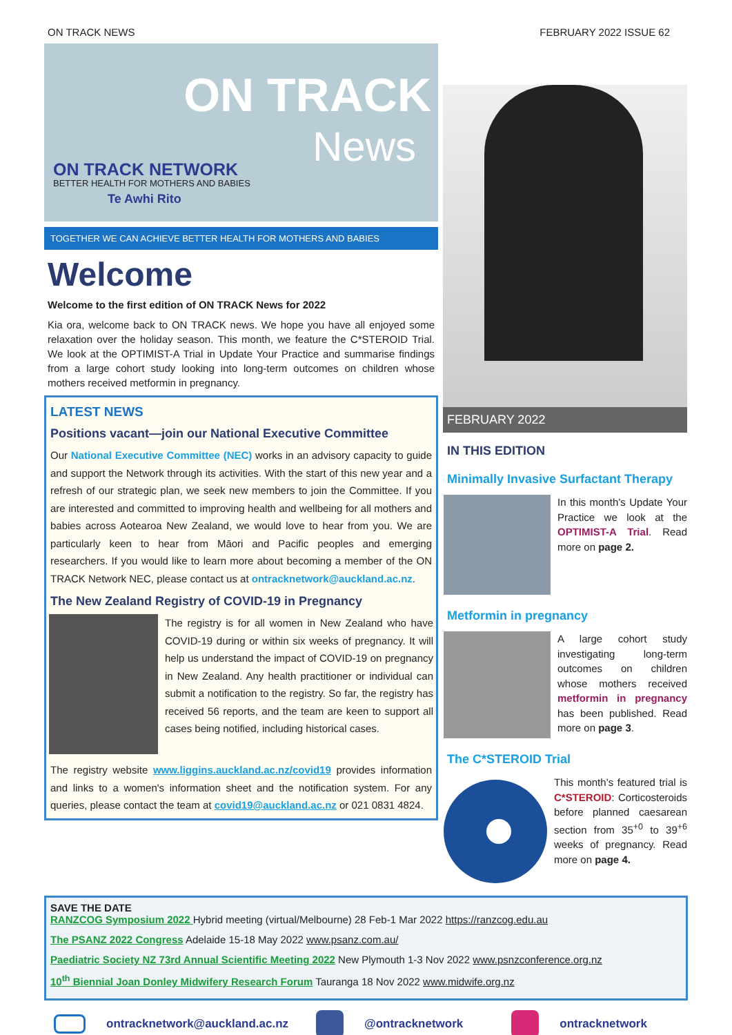ON TRACK NEWS FEBRUARY 2022 ISSUE 62
ON TRACK
News ON TRACK NETWORK
BETTER HEALTH FOR MOTHERS AND BABIES
Te Awhi Rito
TOGETHER WE CAN ACHIEVE BETTER HEALTH FOR MOTHERS AND BABIES
Welcome
Welcome to the first edition of ON TRACK News for 2022
Kia ora, welcome back to ON TRACK news. We hope you have all enjoyed some relaxation over the holiday season. This month, we feature the C*STEROID Trial. We look at the OPTIMIST-A Trial in Update Your Practice and summarise findings from a large cohort study looking into long-term outcomes on children whose mothers received metformin in pregnancy.
LATEST NEWS
Positions vacant—join our National Executive Committee
Our National Executive Committee (NEC) works in an advisory capacity to guide and support the Network through its activities. With the start of this new year and a refresh of our strategic plan, we seek new members to join the Committee. If you are interested and committed to improving health and wellbeing for all mothers and babies across Aotearoa New Zealand, we would love to hear from you. We are particularly keen to hear from Māori and Pacific peoples and emerging researchers. If you would like to learn more about becoming a member of the ON TRACK Network NEC, please contact us at ontracknetwork@auckland.ac.nz.
The New Zealand Registry of COVID-19 in Pregnancy
The registry is for all women in New Zealand who have COVID-19 during or within six weeks of pregnancy. It will help us understand the impact of COVID-19 on pregnancy in New Zealand. Any health practitioner or individual can submit a notification to the registry. So far, the registry has received 56 reports, and the team are keen to support all cases being notified, including historical cases.
The registry website www.liggins.auckland.ac.nz/covid19 provides information and links to a women's information sheet and the notification system. For any queries, please contact the team at covid19@auckland.ac.nz or 021 0831 4824.
FEBRUARY 2022
IN THIS EDITION
Minimally Invasive Surfactant Therapy
In this month’s Update Your Practice we look at the OPTIMIST-A Trial. Read more on page 2.
Metformin in pregnancy
A large cohort study investigating long-term outcomes on children whose mothers received metformin in pregnancy has been published. Read more on page 3.
The C*STEROID Trial
This month’s featured trial is C*STEROID: Corticosteroids before planned caesarean section from 35<sup>+0</sup> to 39<sup>+6</sup> weeks of pregnancy. Read more on page 4.
SAVE THE DATE
RANZCOG Symposium 2022 Hybrid meeting (virtual/Melbourne) 28 Feb-1 Mar 2022 https://ranzcog.edu.au
The PSANZ 2022 Congress Adelaide 15-18 May 2022 www.psanz.com.au/
Paediatric Society NZ 73rd Annual Scientific Meeting 2022 New Plymouth 1-3 Nov 2022 www.psnzconference.org.nz
10<sup>th</sup> Biennial Joan Donley Midwifery Research Forum Tauranga 18 Nov 2022 www.midwife.org.nz
ontracknetwork@auckland.ac.nz @ontracknetwork ontracknetwork